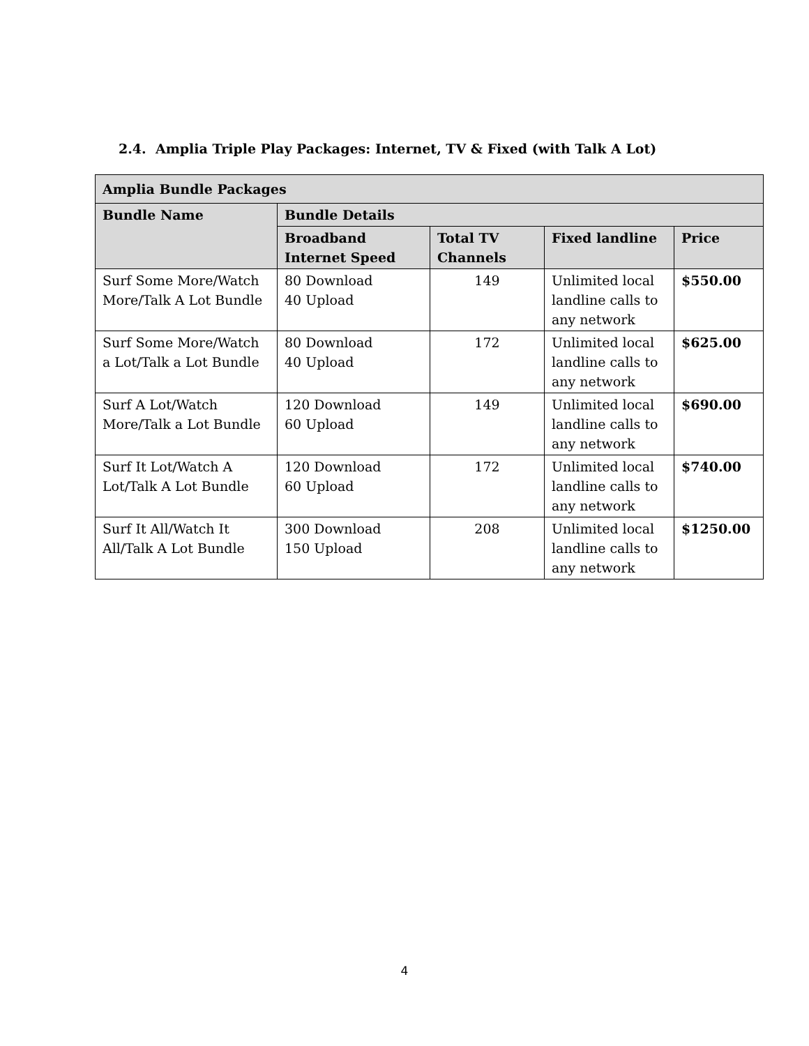2.4. Amplia Triple Play Packages: Internet, TV & Fixed (with Talk A Lot)
| Amplia Bundle Packages | | | | |
| --- | --- | --- | --- | --- |
| Bundle Name | Bundle Details | | | |
| | Broadband Internet Speed | Total TV Channels | Fixed landline | Price |
| Surf Some More/Watch More/Talk A Lot Bundle | 80 Download 40 Upload | 149 | Unlimited local landline calls to any network | $550.00 |
| Surf Some More/Watch a Lot/Talk a Lot Bundle | 80 Download 40 Upload | 172 | Unlimited local landline calls to any network | $625.00 |
| Surf A Lot/Watch More/Talk a Lot Bundle | 120 Download 60 Upload | 149 | Unlimited local landline calls to any network | $690.00 |
| Surf It Lot/Watch A Lot/Talk A Lot Bundle | 120 Download 60 Upload | 172 | Unlimited local landline calls to any network | $740.00 |
| Surf It All/Watch It All/Talk A Lot Bundle | 300 Download 150 Upload | 208 | Unlimited local landline calls to any network | $1250.00 |
4